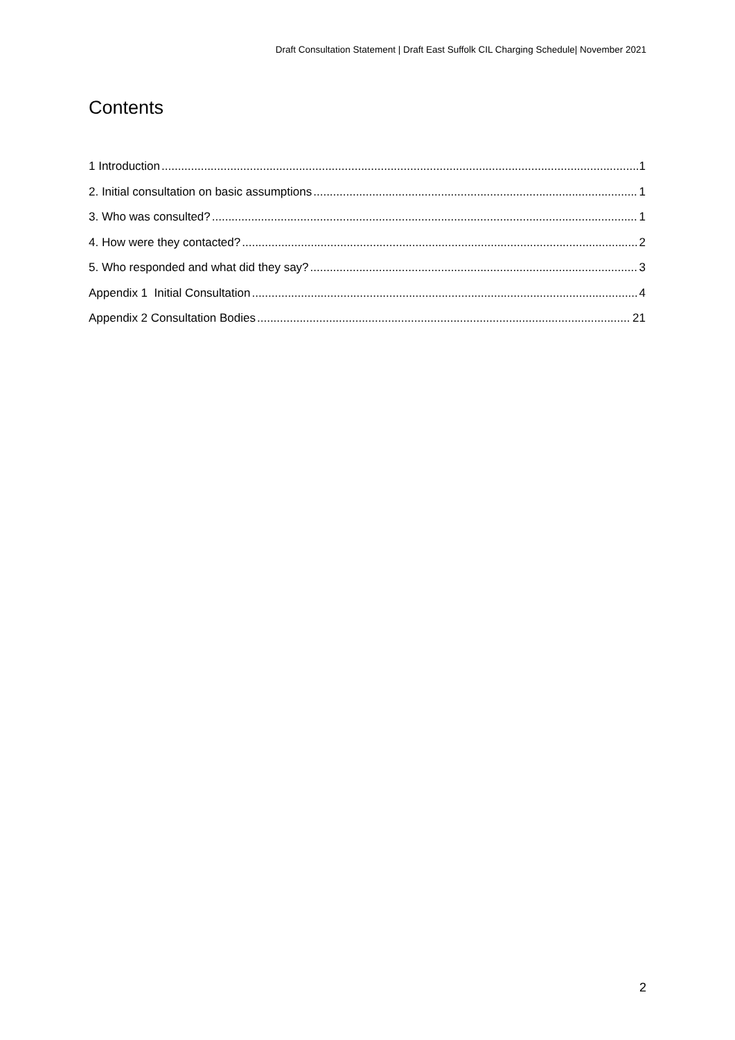Draft Consultation Statement | Draft East Suffolk CIL Charging Schedule| November 2021
Contents
1 Introduction 1
2. Initial consultation on basic assumptions 1
3. Who was consulted? 1
4. How were they contacted? 2
5. Who responded and what did they say? 3
Appendix 1 Initial Consultation 4
Appendix 2 Consultation Bodies 21
2